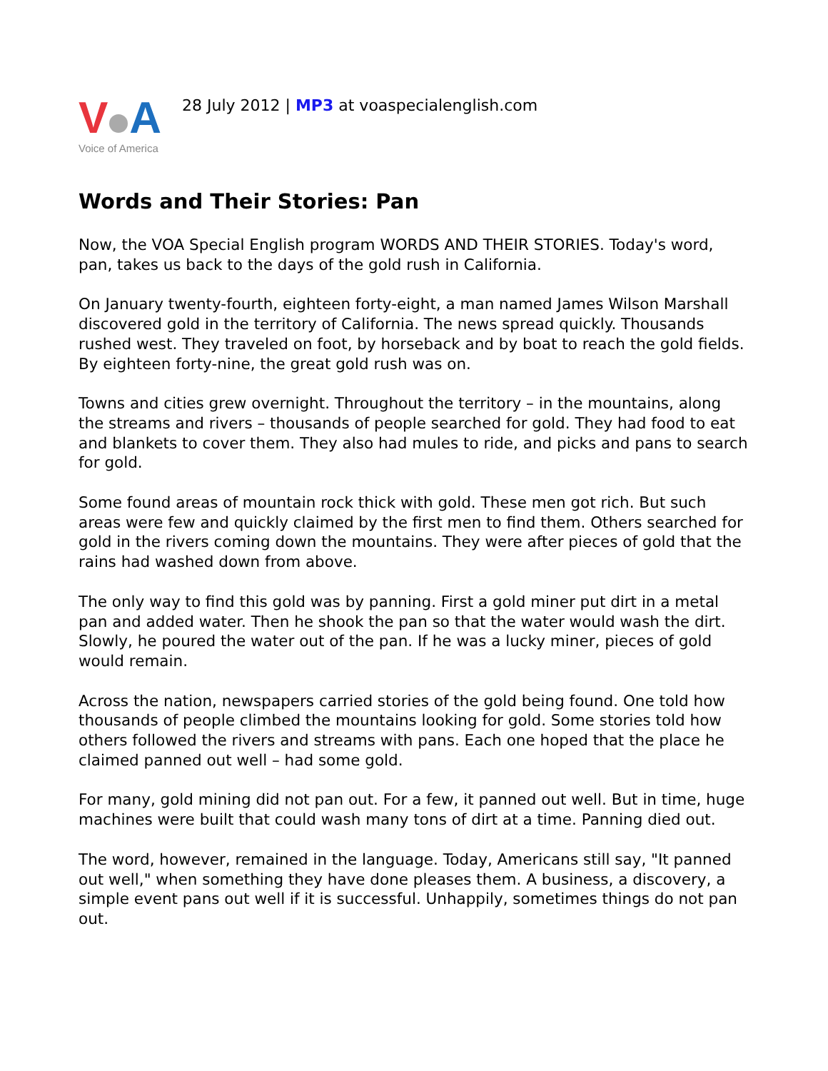V A
Voice of America
28 July 2012 | MP3 at voaspecialenglish.com
Words and Their Stories: Pan
Now, the VOA Special English program WORDS AND THEIR STORIES. Today's word, pan, takes us back to the days of the gold rush in California.
On January twenty-fourth, eighteen forty-eight, a man named James Wilson Marshall discovered gold in the territory of California. The news spread quickly. Thousands rushed west. They traveled on foot, by horseback and by boat to reach the gold fields. By eighteen forty-nine, the great gold rush was on.
Towns and cities grew overnight. Throughout the territory – in the mountains, along the streams and rivers – thousands of people searched for gold. They had food to eat and blankets to cover them. They also had mules to ride, and picks and pans to search for gold.
Some found areas of mountain rock thick with gold. These men got rich. But such areas were few and quickly claimed by the first men to find them. Others searched for gold in the rivers coming down the mountains. They were after pieces of gold that the rains had washed down from above.
The only way to find this gold was by panning. First a gold miner put dirt in a metal pan and added water. Then he shook the pan so that the water would wash the dirt. Slowly, he poured the water out of the pan. If he was a lucky miner, pieces of gold would remain.
Across the nation, newspapers carried stories of the gold being found. One told how thousands of people climbed the mountains looking for gold. Some stories told how others followed the rivers and streams with pans. Each one hoped that the place he claimed panned out well – had some gold.
For many, gold mining did not pan out. For a few, it panned out well. But in time, huge machines were built that could wash many tons of dirt at a time. Panning died out.
The word, however, remained in the language. Today, Americans still say, "It panned out well," when something they have done pleases them. A business, a discovery, a simple event pans out well if it is successful. Unhappily, sometimes things do not pan out.